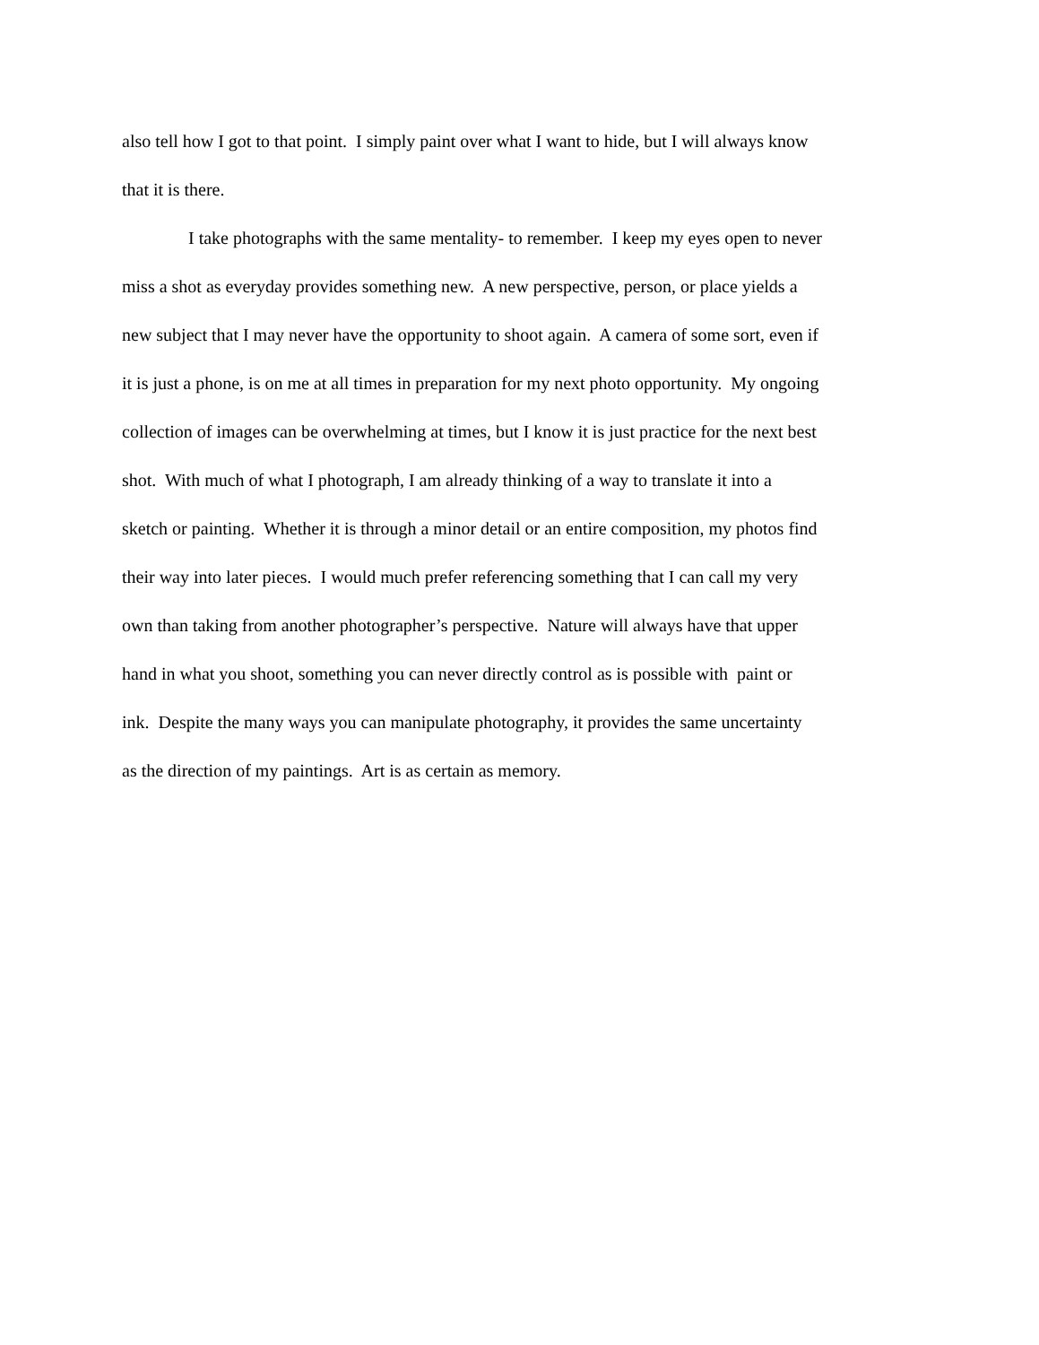also tell how I got to that point. I simply paint over what I want to hide, but I will always know
that it is there.
I take photographs with the same mentality- to remember. I keep my eyes open to never
miss a shot as everyday provides something new. A new perspective, person, or place yields a
new subject that I may never have the opportunity to shoot again. A camera of some sort, even if
it is just a phone, is on me at all times in preparation for my next photo opportunity. My ongoing
collection of images can be overwhelming at times, but I know it is just practice for the next best
shot. With much of what I photograph, I am already thinking of a way to translate it into a
sketch or painting. Whether it is through a minor detail or an entire composition, my photos find
their way into later pieces. I would much prefer referencing something that I can call my very
own than taking from another photographer’s perspective. Nature will always have that upper
hand in what you shoot, something you can never directly control as is possible with paint or
ink. Despite the many ways you can manipulate photography, it provides the same uncertainty
as the direction of my paintings. Art is as certain as memory.